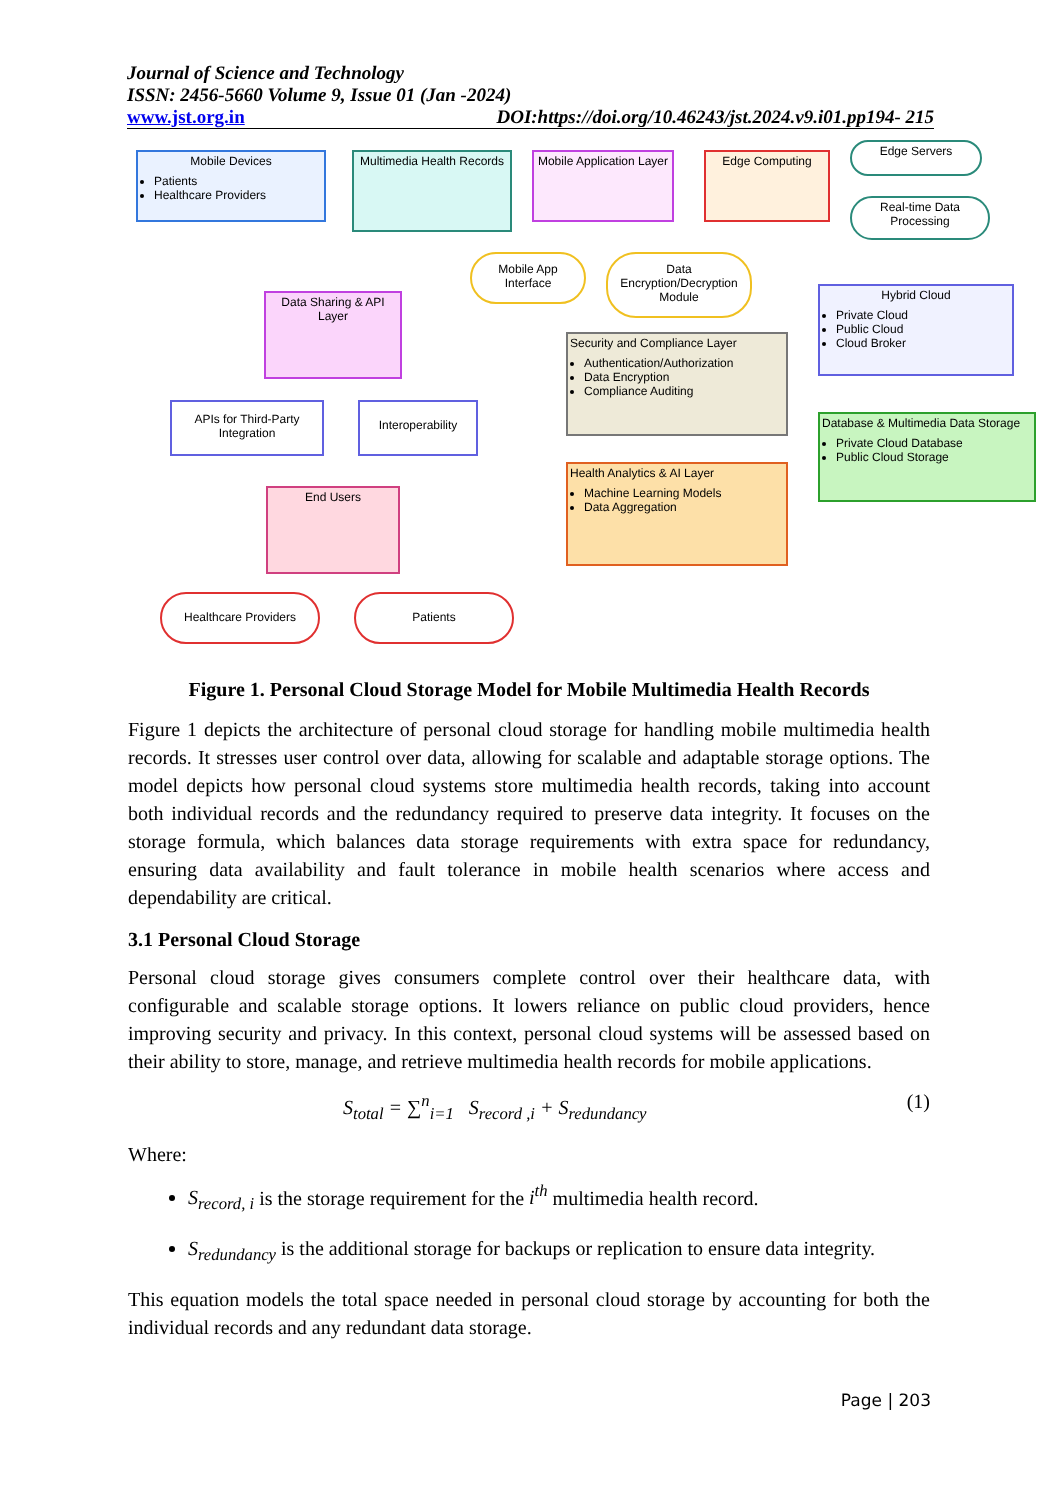Journal of Science and Technology
ISSN: 2456-5660 Volume 9, Issue 01 (Jan -2024)
www.jst.org.in DOI:https://doi.org/10.46243/jst.2024.v9.i01.pp194- 215
Mobile Devices
Patients
Healthcare Providers
Multimedia Health Records
Mobile Application Layer
Edge Computing
Edge Servers
Real-time Data Processing
Mobile App Interface
Data Encryption/Decryption Module
Hybrid Cloud
Private Cloud
Public Cloud
Cloud Broker
Data Sharing & API Layer
Security and Compliance Layer
Authentication/Authorization
Data Encryption
Compliance Auditing
Database & Multimedia Data Storage
Private Cloud Database
Public Cloud Storage
APIs for Third-Party Integration
Interoperability
Health Analytics & AI Layer
Machine Learning Models
Data Aggregation
End Users
Healthcare Providers Patients
Figure 1. Personal Cloud Storage Model for Mobile Multimedia Health Records
Figure 1 depicts the architecture of personal cloud storage for handling mobile multimedia health records. It stresses user control over data, allowing for scalable and adaptable storage options. The model depicts how personal cloud systems store multimedia health records, taking into account both individual records and the redundancy required to preserve data integrity. It focuses on the storage formula, which balances data storage requirements with extra space for redundancy, ensuring data availability and fault tolerance in mobile health scenarios where access and dependability are critical.
3.1 Personal Cloud Storage
Personal cloud storage gives consumers complete control over their healthcare data, with configurable and scalable storage options. It lowers reliance on public cloud providers, hence improving security and privacy. In this context, personal cloud systems will be assessed based on their ability to store, manage, and retrieve multimedia health records for mobile applications.
S<sub>total</sub> = ∑<sup>n</sup><sub>i=1</sub> S<sub>record ,i</sub> + S<sub>redundancy</sub> (1)
Where:
S<sub>record, i</sub> is the storage requirement for the i<sup>th</sup> multimedia health record.
S<sub>redundancy</sub> is the additional storage for backups or replication to ensure data integrity.
This equation models the total space needed in personal cloud storage by accounting for both the individual records and any redundant data storage.
Page | 203